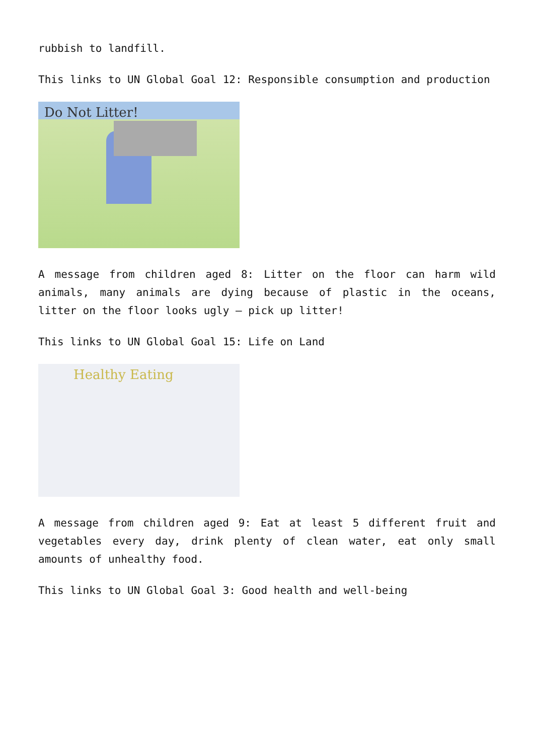rubbish to landfill.
This links to UN Global Goal 12: Responsible consumption and production
Do Not Litter!
A message from children aged 8: Litter on the floor can harm wild animals, many animals are dying because of plastic in the oceans, litter on the floor looks ugly – pick up litter!
This links to UN Global Goal 15: Life on Land
Healthy Eating
A message from children aged 9: Eat at least 5 different fruit and vegetables every day, drink plenty of clean water, eat only small amounts of unhealthy food.
This links to UN Global Goal 3: Good health and well-being